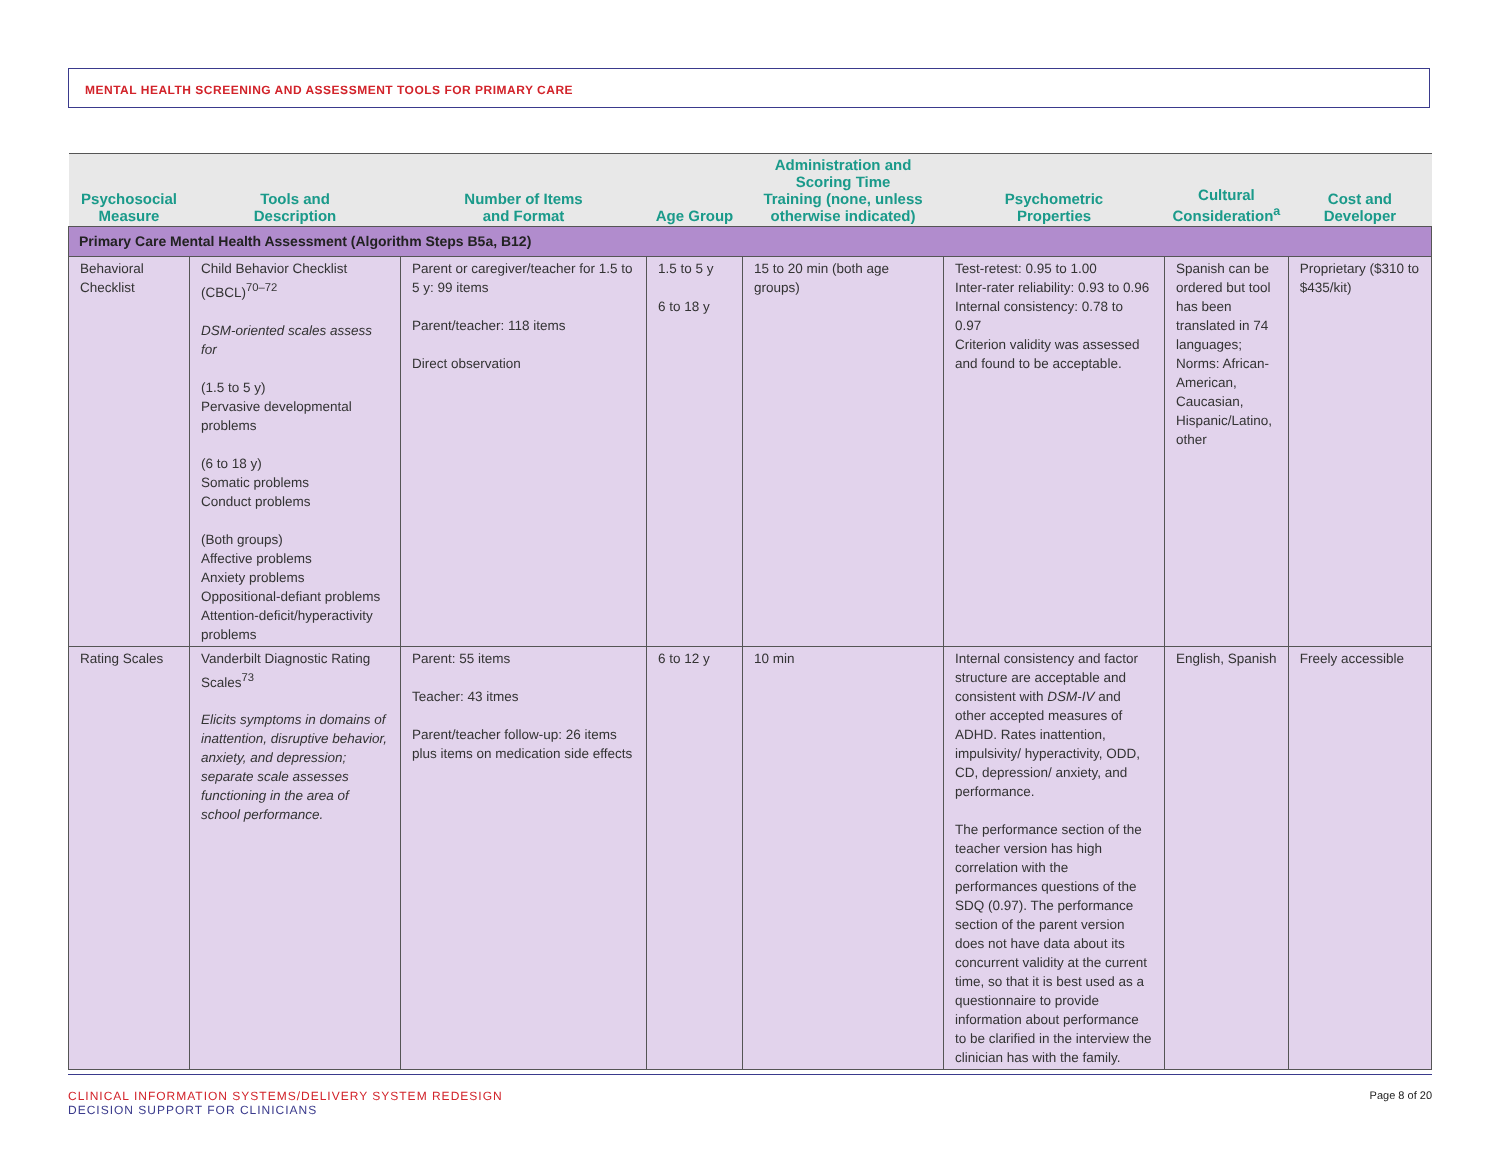MENTAL HEALTH SCREENING AND ASSESSMENT TOOLS FOR PRIMARY CARE
| Psychosocial Measure | Tools and Description | Number of Items and Format | Age Group | Administration and Scoring Time Training (none, unless otherwise indicated) | Psychometric Properties | Cultural Consideration<sup>a</sup> | Cost and Developer |
| --- | --- | --- | --- | --- | --- | --- | --- |
| Primary Care Mental Health Assessment (Algorithm Steps B5a, B12) | | | | | | | |
| Behavioral Checklist | Child Behavior Checklist (CBCL)<sup>70–72</sup> DSM-oriented scales assess for (1.5 to 5 y) Pervasive developmental problems (6 to 18 y) Somatic problems Conduct problems (Both groups) Affective problems Anxiety problems Oppositional-defiant problems Attention-deficit/hyperactivity problems | Parent or caregiver/teacher for 1.5 to 5 y: 99 items Parent/teacher: 118 items Direct observation | 1.5 to 5 y 6 to 18 y | 15 to 20 min (both age groups) | Test-retest: 0.95 to 1.00 Inter-rater reliability: 0.93 to 0.96 Internal consistency: 0.78 to 0.97 Criterion validity was assessed and found to be acceptable. | Spanish can be ordered but tool has been translated in 74 languages; Norms: African-American, Caucasian, Hispanic/Latino, other | Proprietary ($310 to $435/kit) |
| Rating Scales | Vanderbilt Diagnostic Rating Scales<sup>73</sup> Elicits symptoms in domains of inattention, disruptive behavior, anxiety, and depression; separate scale assesses functioning in the area of school performance. | Parent: 55 items Teacher: 43 itmes Parent/teacher follow-up: 26 items plus items on medication side effects | 6 to 12 y | 10 min | Internal consistency and factor structure are acceptable and consistent with DSM-IV and other accepted measures of ADHD. Rates inattention, impulsivity/ hyperactivity, ODD, CD, depression/ anxiety, and performance. The performance section of the teacher version has high correlation with the performances questions of the SDQ (0.97). The performance section of the parent version does not have data about its concurrent validity at the current time, so that it is best used as a questionnaire to provide information about performance to be clarified in the interview the clinician has with the family. | English, Spanish | Freely accessible |
CLINICAL INFORMATION SYSTEMS/DELIVERY SYSTEM REDESIGN
DECISION SUPPORT FOR CLINICIANS
Page 8 of 20